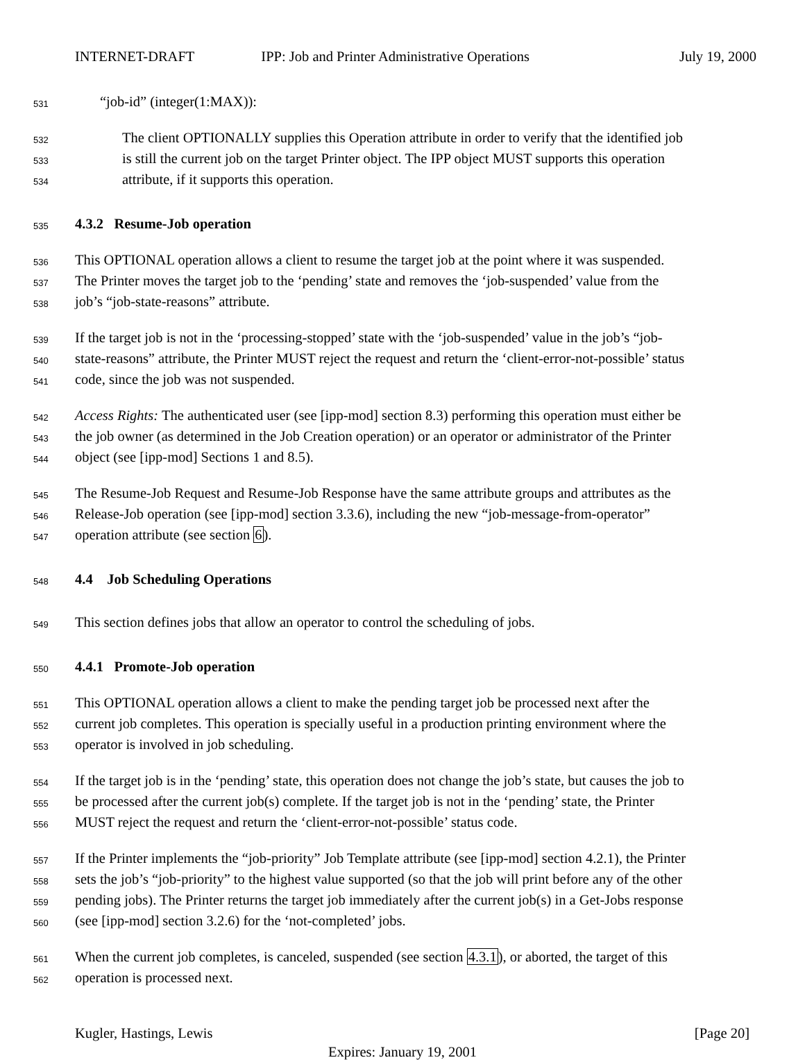INTERNET-DRAFT IPP: Job and Printer Administrative Operations July 19, 2000
531
“job-id” (integer(1:MAX)):
532
The client OPTIONALLY supplies this Operation attribute in order to verify that the identified job
533
is still the current job on the target Printer object. The IPP object MUST supports this operation
534
attribute, if it supports this operation.
535
4.3.2 Resume-Job operation
536
This OPTIONAL operation allows a client to resume the target job at the point where it was suspended.
537
The Printer moves the target job to the ‘pending’ state and removes the ‘job-suspended’ value from the
538
job’s “job-state-reasons” attribute.
539
If the target job is not in the ‘processing-stopped’ state with the ‘job-suspended’ value in the job’s “job-
540
state-reasons” attribute, the Printer MUST reject the request and return the ‘client-error-not-possible’ status
541
code, since the job was not suspended.
542
Access Rights: The authenticated user (see [ipp-mod] section 8.3) performing this operation must either be
543
the job owner (as determined in the Job Creation operation) or an operator or administrator of the Printer
544
object (see [ipp-mod] Sections 1 and 8.5).
545
The Resume-Job Request and Resume-Job Response have the same attribute groups and attributes as the
546
Release-Job operation (see [ipp-mod] section 3.3.6), including the new “job-message-from-operator”
547
operation attribute (see section 6).
548
4.4 Job Scheduling Operations
549
This section defines jobs that allow an operator to control the scheduling of jobs.
550
4.4.1 Promote-Job operation
551
This OPTIONAL operation allows a client to make the pending target job be processed next after the
552
current job completes. This operation is specially useful in a production printing environment where the
553
operator is involved in job scheduling.
554
If the target job is in the ‘pending’ state, this operation does not change the job’s state, but causes the job to
555
be processed after the current job(s) complete. If the target job is not in the ‘pending’ state, the Printer
556
MUST reject the request and return the ‘client-error-not-possible’ status code.
557
If the Printer implements the “job-priority” Job Template attribute (see [ipp-mod] section 4.2.1), the Printer
558
sets the job’s “job-priority” to the highest value supported (so that the job will print before any of the other
559
pending jobs). The Printer returns the target job immediately after the current job(s) in a Get-Jobs response
560
(see [ipp-mod] section 3.2.6) for the ‘not-completed’ jobs.
561
When the current job completes, is canceled, suspended (see section 4.3.1), or aborted, the target of this
562
operation is processed next.
Kugler, Hastings, Lewis [Page 20]
Expires: January 19, 2001